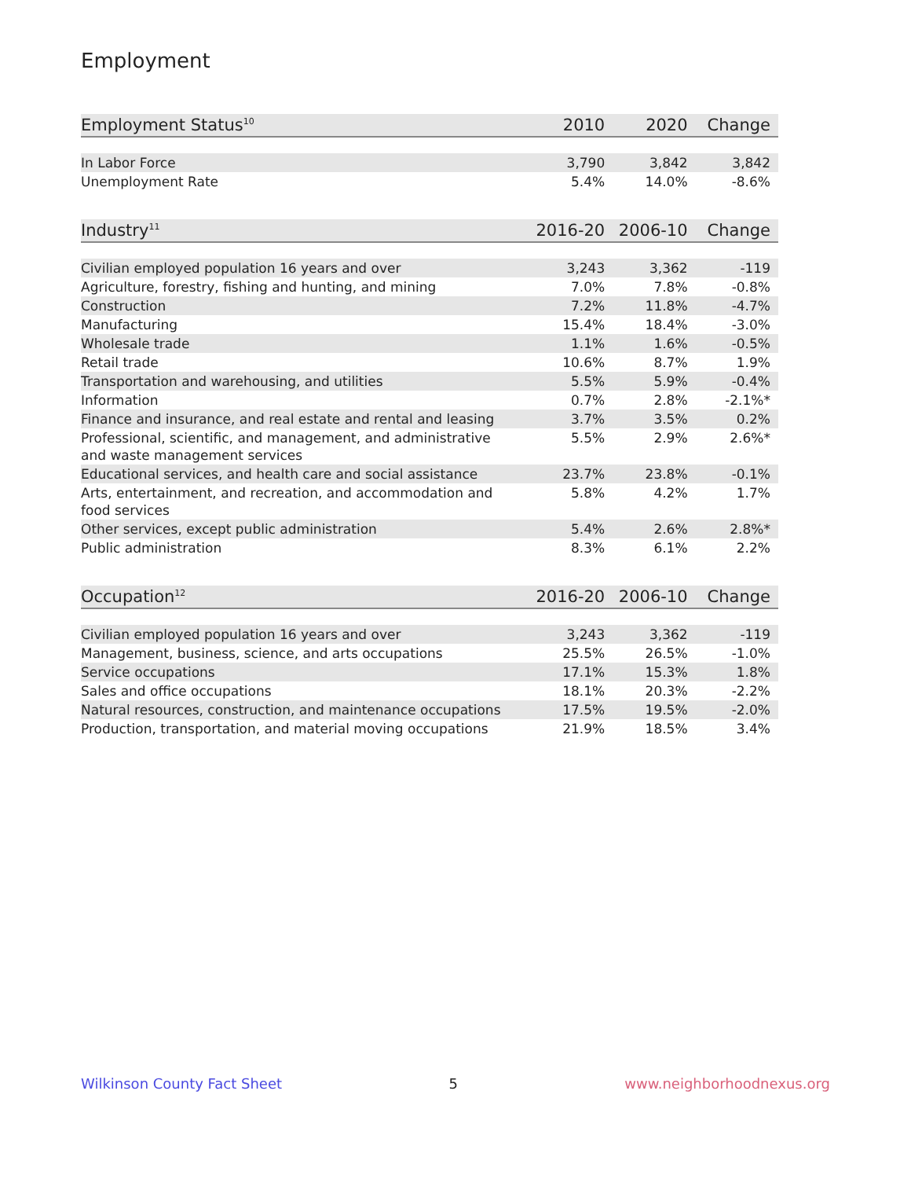Employment
| Employment Status<sup>10</sup> | 2010 | 2020 | Change |
| --- | --- | --- | --- |
| In Labor Force | 3,790 | 3,842 | 3,842 |
| Unemployment Rate | 5.4% | 14.0% | -8.6% |
| Industry<sup>11</sup> | 2016-20 | 2006-10 | Change |
| --- | --- | --- | --- |
| Civilian employed population 16 years and over | 3,243 | 3,362 | -119 |
| Agriculture, forestry, fishing and hunting, and mining | 7.0% | 7.8% | -0.8% |
| Construction | 7.2% | 11.8% | -4.7% |
| Manufacturing | 15.4% | 18.4% | -3.0% |
| Wholesale trade | 1.1% | 1.6% | -0.5% |
| Retail trade | 10.6% | 8.7% | 1.9% |
| Transportation and warehousing, and utilities | 5.5% | 5.9% | -0.4% |
| Information | 0.7% | 2.8% | -2.1%* |
| Finance and insurance, and real estate and rental and leasing | 3.7% | 3.5% | 0.2% |
| Professional, scientific, and management, and administrative and waste management services | 5.5% | 2.9% | 2.6%* |
| Educational services, and health care and social assistance | 23.7% | 23.8% | -0.1% |
| Arts, entertainment, and recreation, and accommodation and food services | 5.8% | 4.2% | 1.7% |
| Other services, except public administration | 5.4% | 2.6% | 2.8%* |
| Public administration | 8.3% | 6.1% | 2.2% |
| Occupation<sup>12</sup> | 2016-20 | 2006-10 | Change |
| --- | --- | --- | --- |
| Civilian employed population 16 years and over | 3,243 | 3,362 | -119 |
| Management, business, science, and arts occupations | 25.5% | 26.5% | -1.0% |
| Service occupations | 17.1% | 15.3% | 1.8% |
| Sales and office occupations | 18.1% | 20.3% | -2.2% |
| Natural resources, construction, and maintenance occupations | 17.5% | 19.5% | -2.0% |
| Production, transportation, and material moving occupations | 21.9% | 18.5% | 3.4% |
Wilkinson County Fact Sheet 5 www.neighborhoodnexus.org